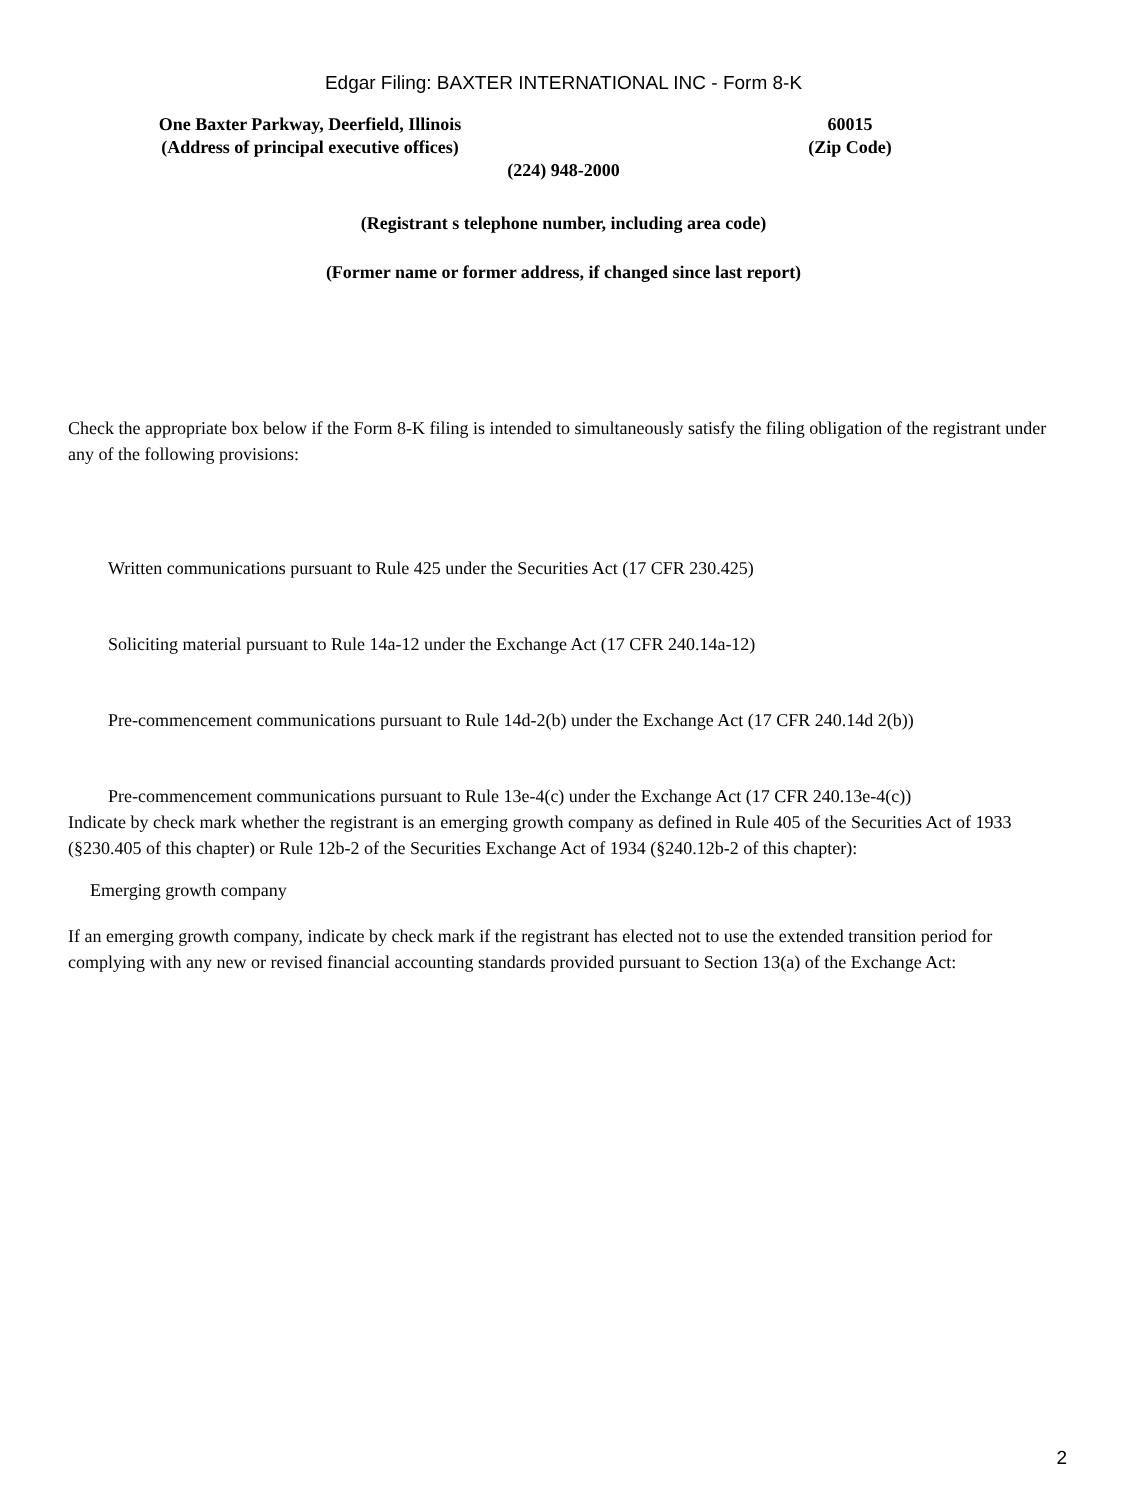Edgar Filing: BAXTER INTERNATIONAL INC - Form 8-K
One Baxter Parkway, Deerfield, Illinois 60015
(Address of principal executive offices) (Zip Code)
(224) 948-2000
(Registrant s telephone number, including area code)
(Former name or former address, if changed since last report)
Check the appropriate box below if the Form 8-K filing is intended to simultaneously satisfy the filing obligation of the registrant under any of the following provisions:
Written communications pursuant to Rule 425 under the Securities Act (17 CFR 230.425)
Soliciting material pursuant to Rule 14a-12 under the Exchange Act (17 CFR 240.14a-12)
Pre-commencement communications pursuant to Rule 14d-2(b) under the Exchange Act (17 CFR 240.14d 2(b))
Pre-commencement communications pursuant to Rule 13e-4(c) under the Exchange Act (17 CFR 240.13e-4(c))
Indicate by check mark whether the registrant is an emerging growth company as defined in Rule 405 of the Securities Act of 1933 (§230.405 of this chapter) or Rule 12b-2 of the Securities Exchange Act of 1934 (§240.12b-2 of this chapter):
Emerging growth company
If an emerging growth company, indicate by check mark if the registrant has elected not to use the extended transition period for complying with any new or revised financial accounting standards provided pursuant to Section 13(a) of the Exchange Act:
2